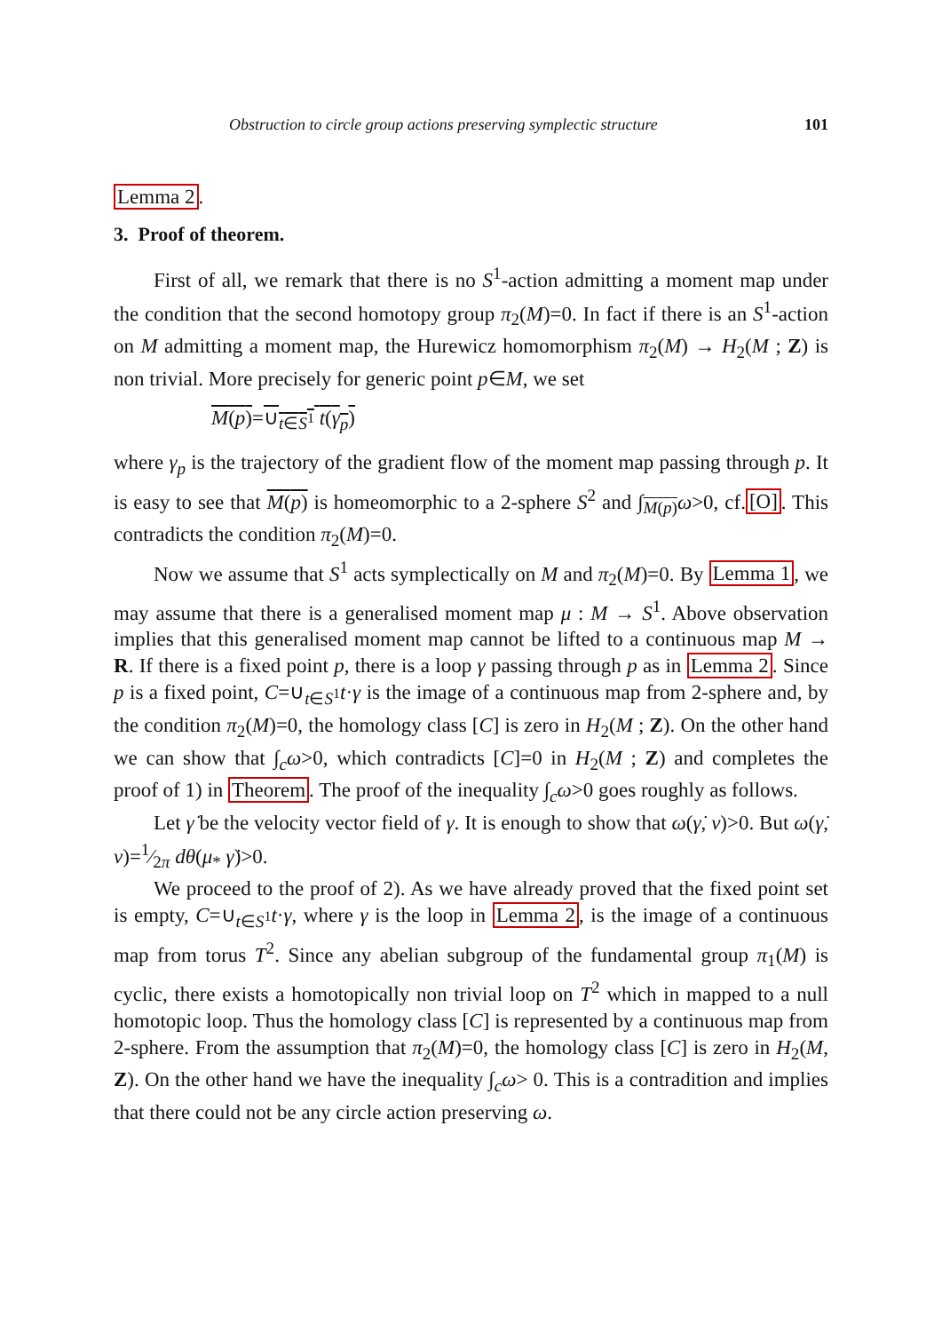Obstruction to circle group actions preserving symplectic structure 101
Lemma 2.
3. Proof of theorem.
First of all, we remark that there is no S<sup>1</sup>-action admitting a moment map under the condition that the second homotopy group π<sub>2</sub>(M)=0. In fact if there is an S<sup>1</sup>-action on M admitting a moment map, the Hurewicz homomorphism π<sub>2</sub>(M) → H<sub>2</sub>(M ; Z) is non trivial. More precisely for generic point p∈M, we set
M(p)=∪<sub>t∈S<sup>1</sup></sub> t(γ<sub>p</sub>)
where γ<sub>p</sub> is the trajectory of the gradient flow of the moment map passing through p. It is easy to see that M(p) is homeomorphic to a 2-sphere S<sup>2</sup> and ∫<sub>M(p)</sub>ω>0, cf.[O]. This contradicts the condition π<sub>2</sub>(M)=0.
Now we assume that S<sup>1</sup> acts symplectically on M and π<sub>2</sub>(M)=0. By Lemma 1, we may assume that there is a generalised moment map μ : M → S<sup>1</sup>. Above observation implies that this generalised moment map cannot be lifted to a continuous map M → R. If there is a fixed point p, there is a loop γ passing through p as in Lemma 2. Since p is a fixed point, C=∪<sub>t∈S<sup>1</sup></sub>t·γ is the image of a continuous map from 2-sphere and, by the condition π<sub>2</sub>(M)=0, the homology class [C] is zero in H<sub>2</sub>(M ; Z). On the other hand we can show that ∫<sub>c</sub>ω>0, which contradicts [C]=0 in H<sub>2</sub>(M ; Z) and completes the proof of 1) in Theorem. The proof of the inequality ∫<sub>c</sub>ω>0 goes roughly as follows.
Let γ̇ be the velocity vector field of γ. It is enough to show that ω(γ̇, v)>0. But ω(γ̇, v)=1⁄2π dθ(μ<sub>*</sub> γ̇)>0.
We proceed to the proof of 2). As we have already proved that the fixed point set is empty, C=∪<sub>t∈S<sup>1</sup></sub>t·γ, where γ is the loop in Lemma 2, is the image of a continuous map from torus T<sup>2</sup>. Since any abelian subgroup of the fundamental group π<sub>1</sub>(M) is cyclic, there exists a homotopically non trivial loop on T<sup>2</sup> which in mapped to a null homotopic loop. Thus the homology class [C] is represented by a continuous map from 2-sphere. From the assumption that π<sub>2</sub>(M)=0, the homology class [C] is zero in H<sub>2</sub>(M, Z). On the other hand we have the inequality ∫<sub>c</sub>ω> 0. This is a contradition and implies that there could not be any circle action preserving ω.